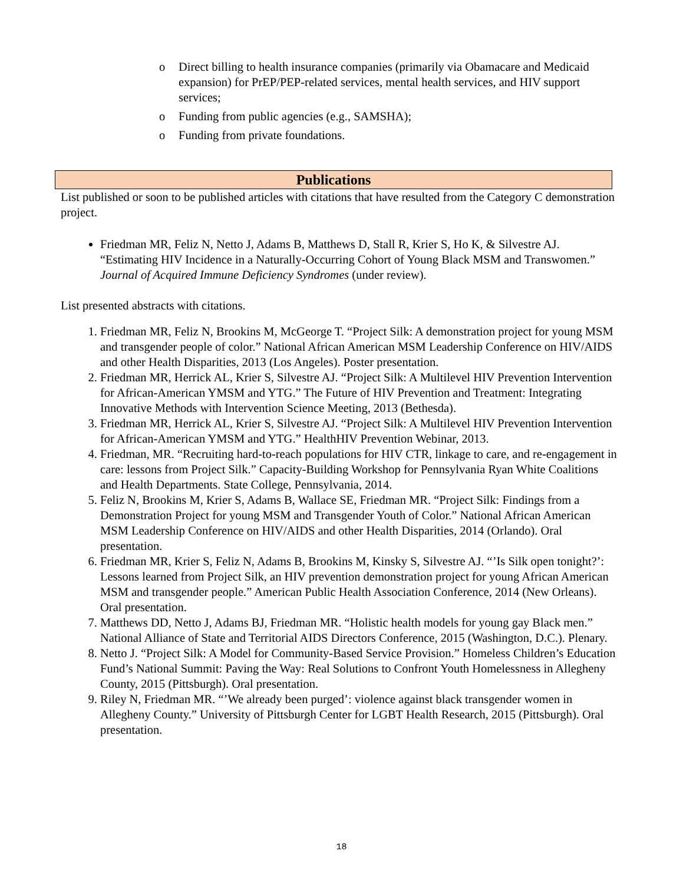o Direct billing to health insurance companies (primarily via Obamacare and Medicaid expansion) for PrEP/PEP-related services, mental health services, and HIV support services;
o Funding from public agencies (e.g., SAMSHA);
o Funding from private foundations.
Publications
List published or soon to be published articles with citations that have resulted from the Category C demonstration project.
Friedman MR, Feliz N, Netto J, Adams B, Matthews D, Stall R, Krier S, Ho K, & Silvestre AJ. “Estimating HIV Incidence in a Naturally-Occurring Cohort of Young Black MSM and Transwomen.” Journal of Acquired Immune Deficiency Syndromes (under review).
List presented abstracts with citations.
1. Friedman MR, Feliz N, Brookins M, McGeorge T. “Project Silk: A demonstration project for young MSM and transgender people of color.” National African American MSM Leadership Conference on HIV/AIDS and other Health Disparities, 2013 (Los Angeles). Poster presentation.
2. Friedman MR, Herrick AL, Krier S, Silvestre AJ. “Project Silk: A Multilevel HIV Prevention Intervention for African-American YMSM and YTG.” The Future of HIV Prevention and Treatment: Integrating Innovative Methods with Intervention Science Meeting, 2013 (Bethesda).
3. Friedman MR, Herrick AL, Krier S, Silvestre AJ. “Project Silk: A Multilevel HIV Prevention Intervention for African-American YMSM and YTG.” HealthHIV Prevention Webinar, 2013.
4. Friedman, MR. “Recruiting hard-to-reach populations for HIV CTR, linkage to care, and re-engagement in care: lessons from Project Silk.” Capacity-Building Workshop for Pennsylvania Ryan White Coalitions and Health Departments. State College, Pennsylvania, 2014.
5. Feliz N, Brookins M, Krier S, Adams B, Wallace SE, Friedman MR. “Project Silk: Findings from a Demonstration Project for young MSM and Transgender Youth of Color.” National African American MSM Leadership Conference on HIV/AIDS and other Health Disparities, 2014 (Orlando). Oral presentation.
6. Friedman MR, Krier S, Feliz N, Adams B, Brookins M, Kinsky S, Silvestre AJ. “’Is Silk open tonight?’: Lessons learned from Project Silk, an HIV prevention demonstration project for young African American MSM and transgender people.” American Public Health Association Conference, 2014 (New Orleans). Oral presentation.
7. Matthews DD, Netto J, Adams BJ, Friedman MR. “Holistic health models for young gay Black men.” National Alliance of State and Territorial AIDS Directors Conference, 2015 (Washington, D.C.). Plenary.
8. Netto J. “Project Silk: A Model for Community-Based Service Provision.” Homeless Children’s Education Fund’s National Summit: Paving the Way: Real Solutions to Confront Youth Homelessness in Allegheny County, 2015 (Pittsburgh). Oral presentation.
9. Riley N, Friedman MR. “’We already been purged’: violence against black transgender women in Allegheny County.” University of Pittsburgh Center for LGBT Health Research, 2015 (Pittsburgh). Oral presentation.
18